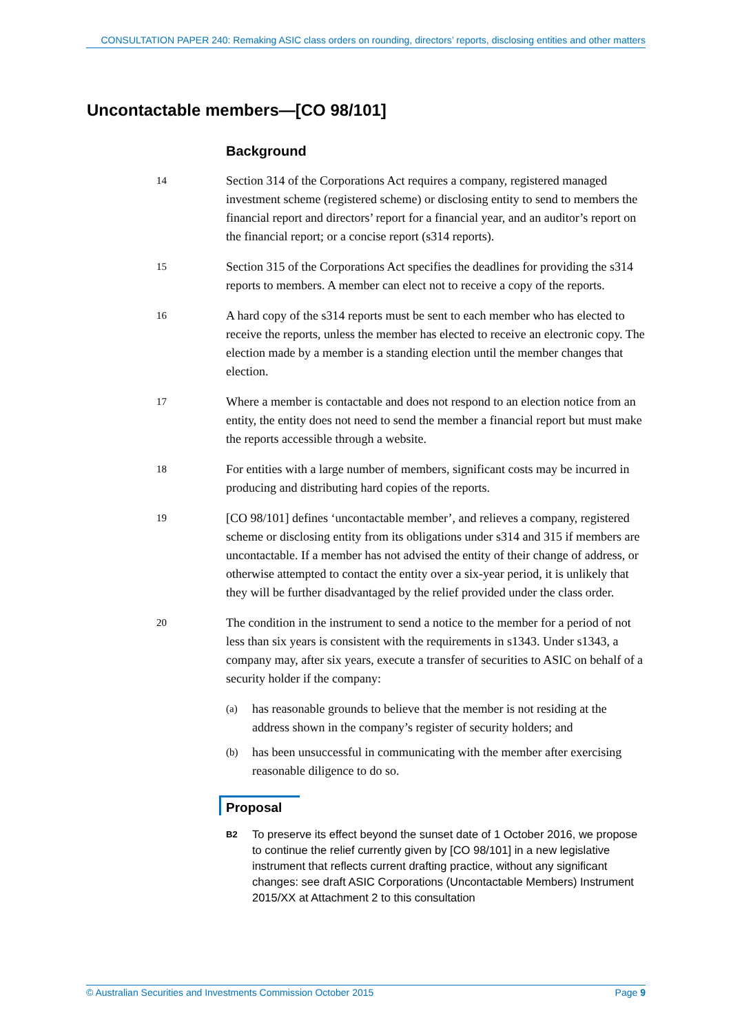CONSULTATION PAPER 240: Remaking ASIC class orders on rounding, directors’ reports, disclosing entities and other matters
Uncontactable members—[CO 98/101]
Background
14 Section 314 of the Corporations Act requires a company, registered managed investment scheme (registered scheme) or disclosing entity to send to members the financial report and directors’ report for a financial year, and an auditor’s report on the financial report; or a concise report (s314 reports).
15 Section 315 of the Corporations Act specifies the deadlines for providing the s314 reports to members. A member can elect not to receive a copy of the reports.
16 A hard copy of the s314 reports must be sent to each member who has elected to receive the reports, unless the member has elected to receive an electronic copy. The election made by a member is a standing election until the member changes that election.
17 Where a member is contactable and does not respond to an election notice from an entity, the entity does not need to send the member a financial report but must make the reports accessible through a website.
18 For entities with a large number of members, significant costs may be incurred in producing and distributing hard copies of the reports.
19 [CO 98/101] defines ‘uncontactable member’, and relieves a company, registered scheme or disclosing entity from its obligations under s314 and 315 if members are uncontactable. If a member has not advised the entity of their change of address, or otherwise attempted to contact the entity over a six-year period, it is unlikely that they will be further disadvantaged by the relief provided under the class order.
20 The condition in the instrument to send a notice to the member for a period of not less than six years is consistent with the requirements in s1343. Under s1343, a company may, after six years, execute a transfer of securities to ASIC on behalf of a security holder if the company:
(a) has reasonable grounds to believe that the member is not residing at the address shown in the company’s register of security holders; and
(b) has been unsuccessful in communicating with the member after exercising reasonable diligence to do so.
Proposal
B2 To preserve its effect beyond the sunset date of 1 October 2016, we propose to continue the relief currently given by [CO 98/101] in a new legislative instrument that reflects current drafting practice, without any significant changes: see draft ASIC Corporations (Uncontactable Members) Instrument 2015/XX at Attachment 2 to this consultation
© Australian Securities and Investments Commission October 2015 Page 9